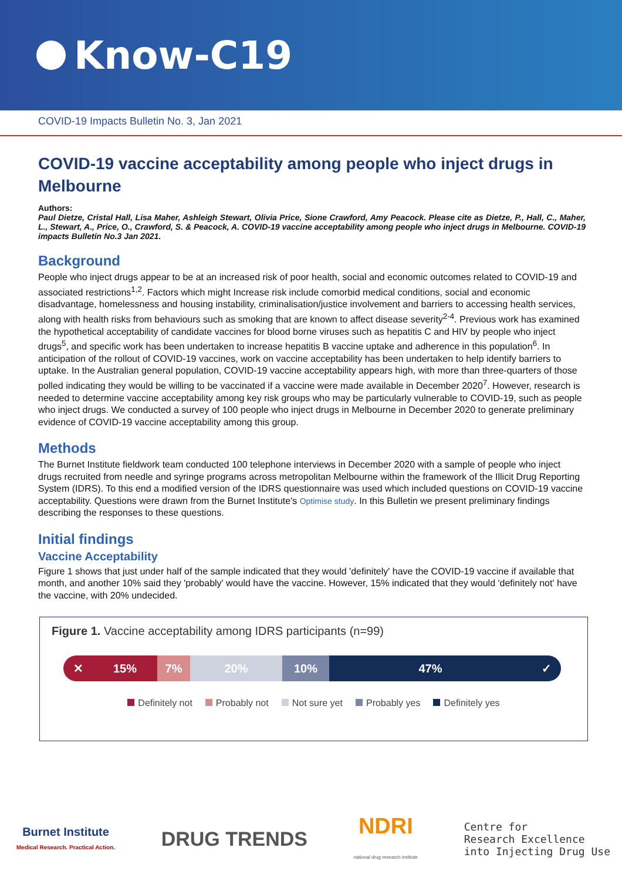Know-C19
COVID-19 Impacts Bulletin No. 3, Jan 2021
COVID-19 vaccine acceptability among people who inject drugs in Melbourne
Authors:
Paul Dietze, Cristal Hall, Lisa Maher, Ashleigh Stewart, Olivia Price, Sione Crawford, Amy Peacock. Please cite as Dietze, P., Hall, C., Maher, L., Stewart, A., Price, O., Crawford, S. & Peacock, A. COVID-19 vaccine acceptability among people who inject drugs in Melbourne. COVID-19 impacts Bulletin No.3 Jan 2021.
Background
People who inject drugs appear to be at an increased risk of poor health, social and economic outcomes related to COVID-19 and associated restrictions<sup>1,2</sup>. Factors which might Increase risk include comorbid medical conditions, social and economic disadvantage, homelessness and housing instability, criminalisation/justice involvement and barriers to accessing health services, along with health risks from behaviours such as smoking that are known to affect disease severity<sup>2-4</sup>. Previous work has examined the hypothetical acceptability of candidate vaccines for blood borne viruses such as hepatitis C and HIV by people who inject drugs<sup>5</sup>, and specific work has been undertaken to increase hepatitis B vaccine uptake and adherence in this population<sup>6</sup>. In anticipation of the rollout of COVID-19 vaccines, work on vaccine acceptability has been undertaken to help identify barriers to uptake. In the Australian general population, COVID-19 vaccine acceptability appears high, with more than three-quarters of those polled indicating they would be willing to be vaccinated if a vaccine were made available in December 2020<sup>7</sup>. However, research is needed to determine vaccine acceptability among key risk groups who may be particularly vulnerable to COVID-19, such as people who inject drugs. We conducted a survey of 100 people who inject drugs in Melbourne in December 2020 to generate preliminary evidence of COVID-19 vaccine acceptability among this group.
Methods
The Burnet Institute fieldwork team conducted 100 telephone interviews in December 2020 with a sample of people who inject drugs recruited from needle and syringe programs across metropolitan Melbourne within the framework of the Illicit Drug Reporting System (IDRS). To this end a modified version of the IDRS questionnaire was used which included questions on COVID-19 vaccine acceptability. Questions were drawn from the Burnet Institute's Optimise study. In this Bulletin we present preliminary findings describing the responses to these questions.
Initial findings
Vaccine Acceptability
Figure 1 shows that just under half of the sample indicated that they would 'definitely' have the COVID-19 vaccine if available that month, and another 10% said they 'probably' would have the vaccine. However, 15% indicated that they would 'definitely not' have the vaccine, with 20% undecided.
Figure 1. Vaccine acceptability among IDRS participants (n=99)
✕ 15% 7% 20% 10% 47% ✓
Definitely not Probably not Not sure yet Probably yes Definitely yes
Burnet Institute
Medical Research. Practical Action.
DRUG TRENDS
NDRI
national drug research institute
Centre for
Research Excellence
into Injecting Drug Use